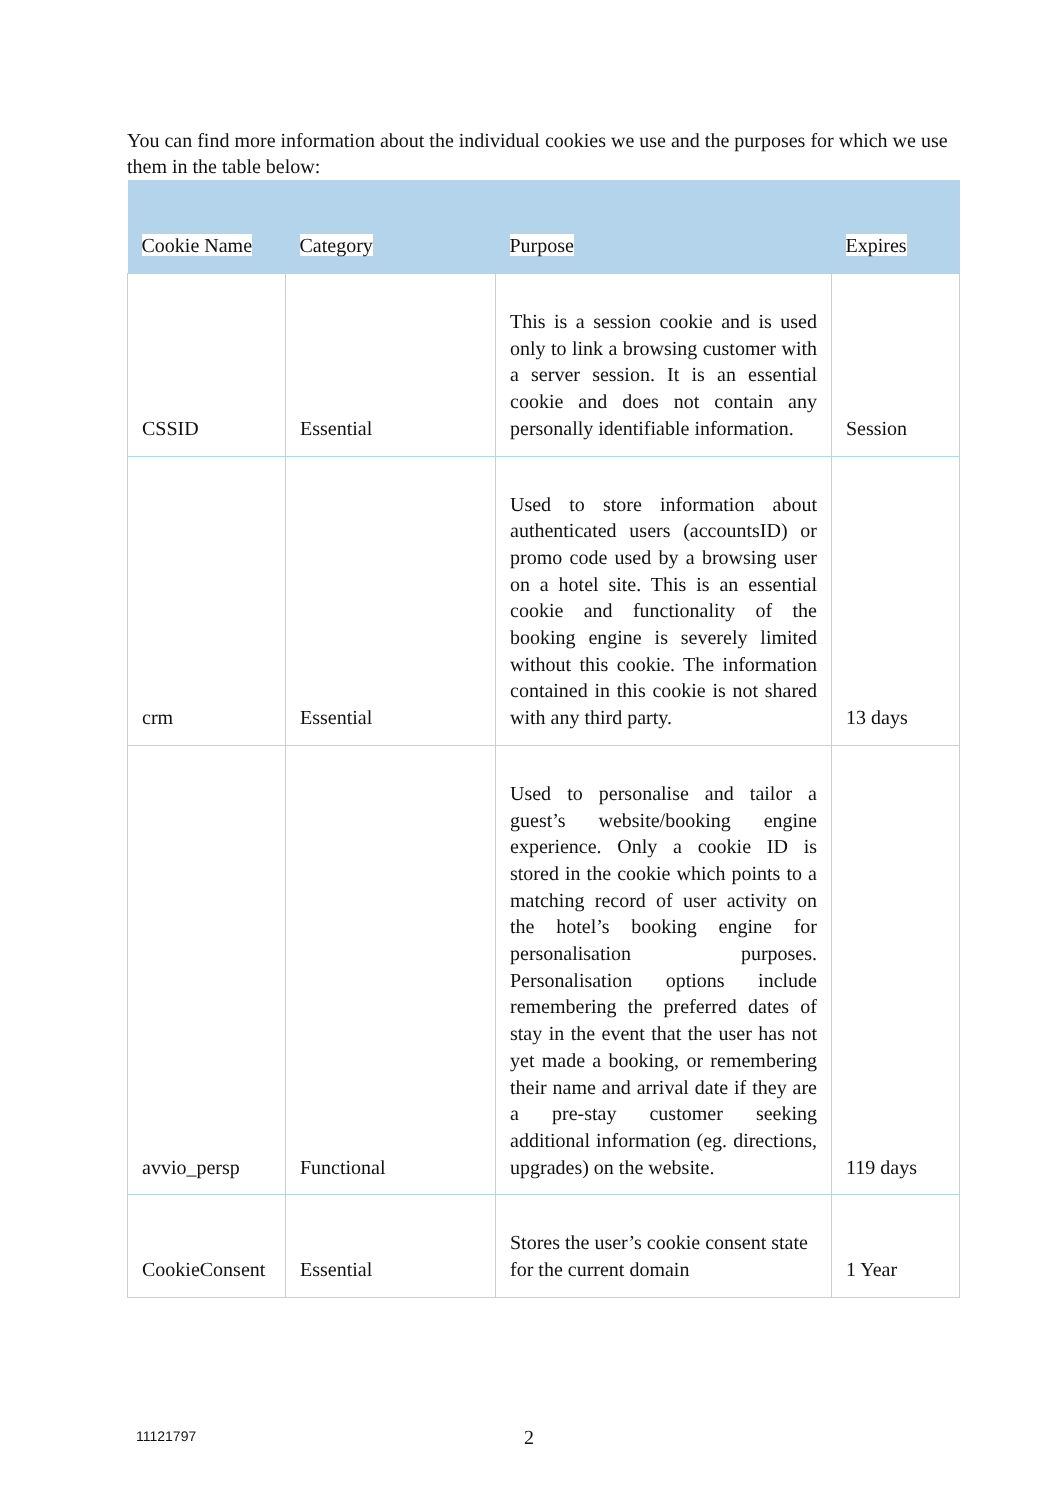You can find more information about the individual cookies we use and the purposes for which we use them in the table below:
| Cookie Name | Category | Purpose | Expires |
| --- | --- | --- | --- |
| CSSID | Essential | This is a session cookie and is used only to link a browsing customer with a server session. It is an essential cookie and does not contain any personally identifiable information. | Session |
| crm | Essential | Used to store information about authenticated users (accountsID) or promo code used by a browsing user on a hotel site. This is an essential cookie and functionality of the booking engine is severely limited without this cookie. The information contained in this cookie is not shared with any third party. | 13 days |
| avvio_persp | Functional | Used to personalise and tailor a guest’s website/booking engine experience. Only a cookie ID is stored in the cookie which points to a matching record of user activity on the hotel’s booking engine for personalisation purposes. Personalisation options include remembering the preferred dates of stay in the event that the user has not yet made a booking, or remembering their name and arrival date if they are a pre-stay customer seeking additional information (eg. directions, upgrades) on the website. | 119 days |
| CookieConsent | Essential | Stores the user’s cookie consent state for the current domain | 1 Year |
11121797 2